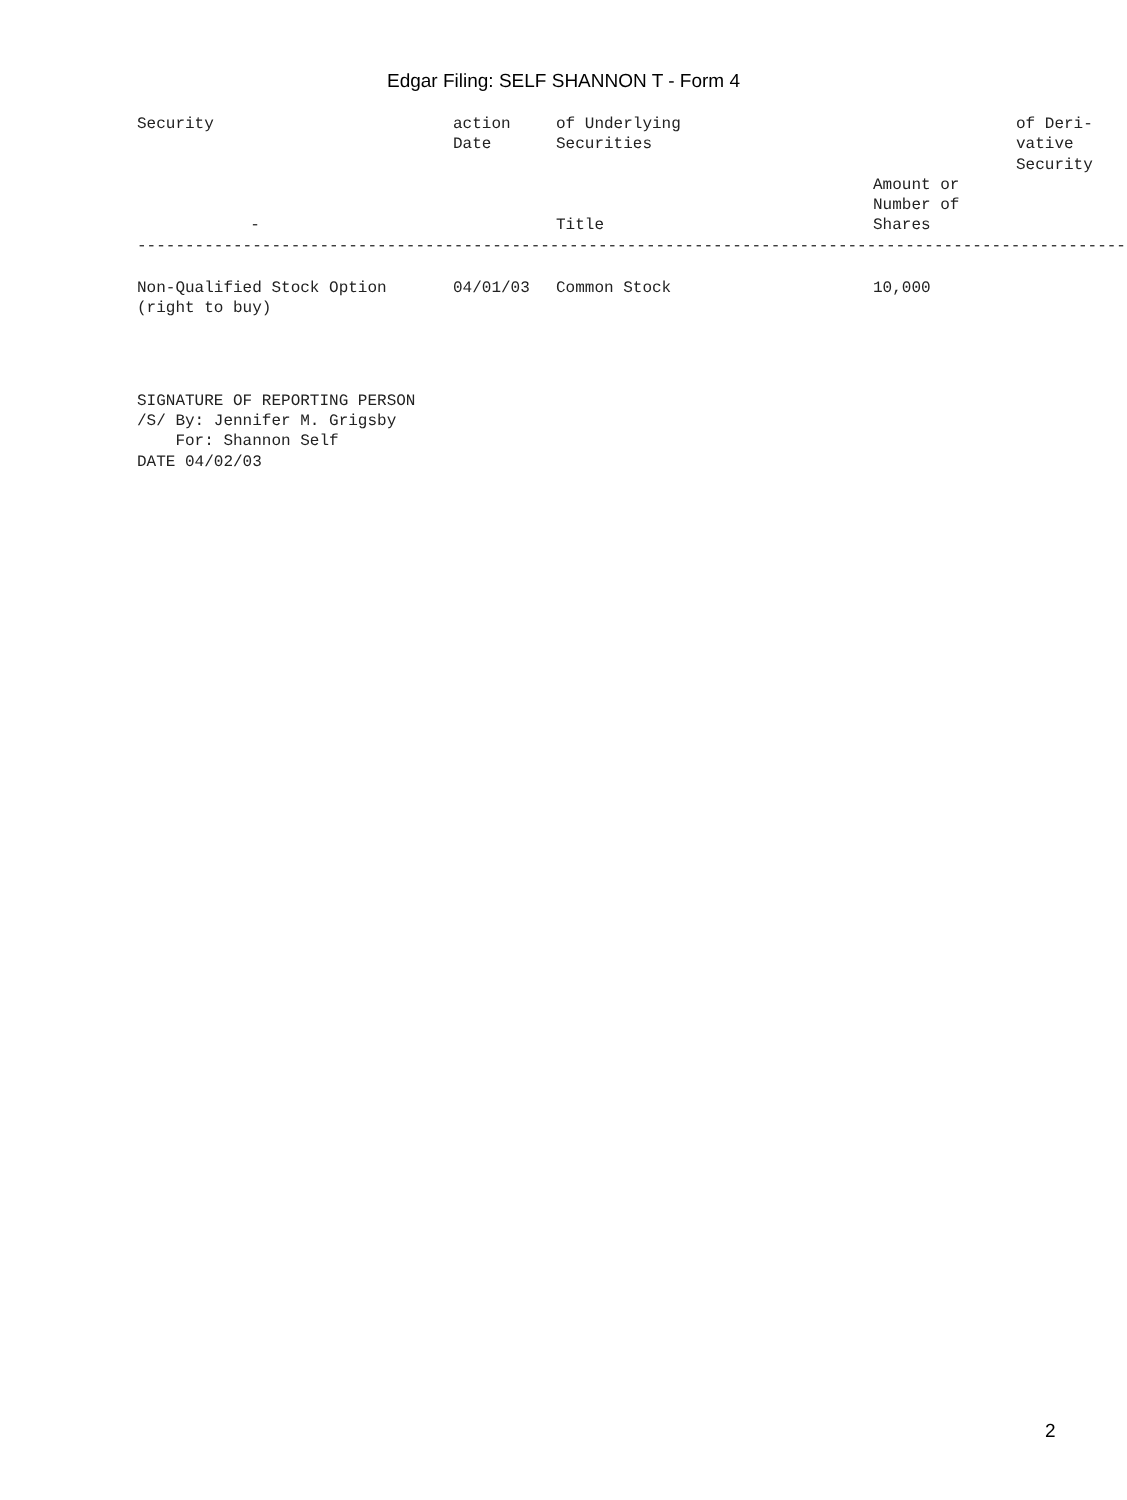Edgar Filing: SELF SHANNON T - Form 4
| Security | action Date | of Underlying Securities | | of Deri- vative Security |
| --- | --- | --- | --- | --- |
| - | | Title | Amount or Number of Shares | |
--------------------------------------------------------------------------------------------------------
| Non-Qualified Stock Option (right to buy) | 04/01/03 | Common Stock | 10,000 |
SIGNATURE OF REPORTING PERSON /S/ By: Jennifer M. Grigsby For: Shannon Self DATE 04/02/03
2